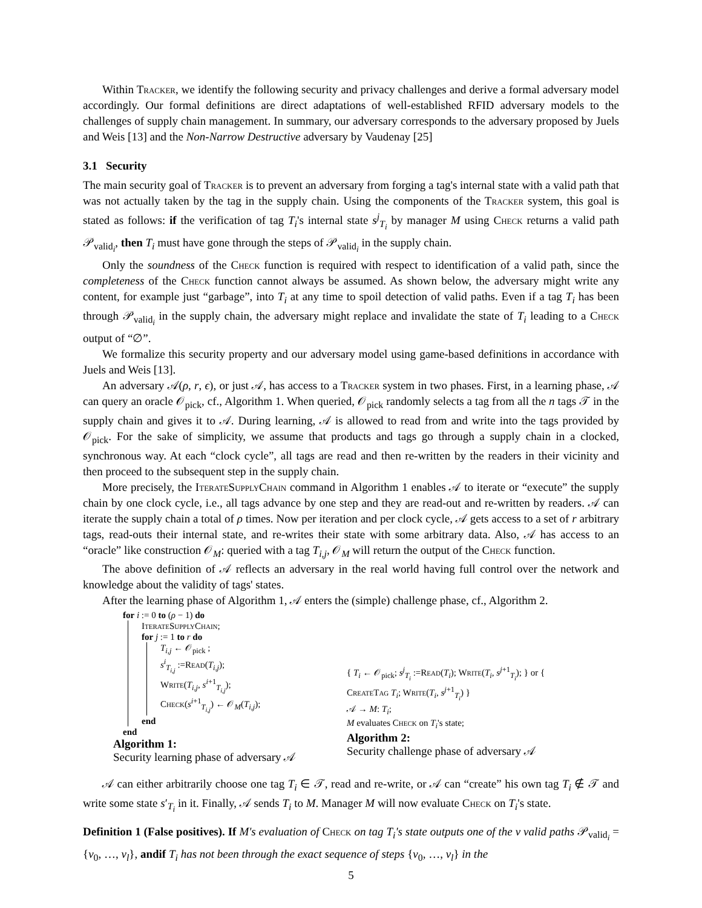Within Tracker, we identify the following security and privacy challenges and derive a formal adversary model accordingly. Our formal definitions are direct adaptations of well-established RFID adversary models to the challenges of supply chain management. In summary, our adversary corresponds to the adversary proposed by Juels and Weis [13] and the Non-Narrow Destructive adversary by Vaudenay [25]
3.1 Security
The main security goal of Tracker is to prevent an adversary from forging a tag's internal state with a valid path that was not actually taken by the tag in the supply chain. Using the components of the Tracker system, this goal is stated as follows: if the verification of tag T<sub>i</sub>'s internal state s<sup>j</sup><sub>T<sub>i</sub></sub> by manager M using Check returns a valid path 𝒫<sub>valid<sub>i</sub></sub>, then T<sub>i</sub> must have gone through the steps of 𝒫<sub>valid<sub>i</sub></sub> in the supply chain.
Only the soundness of the Check function is required with respect to identification of a valid path, since the completeness of the Check function cannot always be assumed. As shown below, the adversary might write any content, for example just “garbage”, into T<sub>i</sub> at any time to spoil detection of valid paths. Even if a tag T<sub>i</sub> has been through 𝒫<sub>valid<sub>i</sub></sub> in the supply chain, the adversary might replace and invalidate the state of T<sub>i</sub> leading to a Check output of “∅”.
We formalize this security property and our adversary model using game-based definitions in accordance with Juels and Weis [13].
An adversary 𝒜(ρ, r, ϵ), or just 𝒜, has access to a Tracker system in two phases. First, in a learning phase, 𝒜 can query an oracle 𝒪<sub>pick</sub>, cf., Algorithm 1. When queried, 𝒪<sub>pick</sub> randomly selects a tag from all the n tags 𝒯 in the supply chain and gives it to 𝒜. During learning, 𝒜 is allowed to read from and write into the tags provided by 𝒪<sub>pick</sub>. For the sake of simplicity, we assume that products and tags go through a supply chain in a clocked, synchronous way. At each “clock cycle”, all tags are read and then re-written by the readers in their vicinity and then proceed to the subsequent step in the supply chain.
More precisely, the Iterate Supply Chain command in Algorithm 1 enables 𝒜 to iterate or “execute” the supply chain by one clock cycle, i.e., all tags advance by one step and they are read-out and re-written by readers. 𝒜 can iterate the supply chain a total of ρ times. Now per iteration and per clock cycle, 𝒜 gets access to a set of r arbitrary tags, read-outs their internal state, and re-writes their state with some arbitrary data. Also, 𝒜 has access to an “oracle” like construction 𝒪<sub>M</sub>: queried with a tag T<sub>i,j</sub>, 𝒪<sub>M</sub> will return the output of the Check function.
The above definition of 𝒜 reflects an adversary in the real world having full control over the network and knowledge about the validity of tags' states.
After the learning phase of Algorithm 1, 𝒜 enters the (simple) challenge phase, cf., Algorithm 2.
for i := 0 to (ρ − 1) do
Iterate Supply Chain;
for j := 1 to r do
T<sub>i,j</sub> ← 𝒪<sub>pick</sub> ;
s<sup>i</sup><sub>T<sub>i,j</sub></sub> :=Read(T<sub>i,j</sub>);
Write(T<sub>i,j</sub>, s<sup>i+1</sup><sub>T<sub>i,j</sub></sub>);
Check(s<sup>i+1</sup><sub>T<sub>i,j</sub></sub>) ← 𝒪<sub>M</sub>(T<sub>i,j</sub>);
end
end
Algorithm 1:
Security learning phase of adversary 𝒜
{ T<sub>i</sub> ← 𝒪<sub>pick</sub>; s<sup>j</sup><sub>T<sub>i</sub></sub> :=Read(T<sub>i</sub>); Write(T<sub>i</sub>, s<sup>j+1</sup><sub>T<sub>i</sub></sub>); } or { Create Tag T<sub>i</sub>; Write(T<sub>i</sub>, s<sup>j+1</sup><sub>T<sub>i</sub></sub>) }
𝒜 → M: T<sub>i</sub>;
M evaluates Check on T<sub>i</sub>'s state;
Algorithm 2:
Security challenge phase of adversary 𝒜
𝒜 can either arbitrarily choose one tag T<sub>i</sub> ∈ 𝒯, read and re-write, or 𝒜 can “create” his own tag T<sub>i</sub> ∉ 𝒯 and write some state s′<sub>T<sub>i</sub></sub> in it. Finally, 𝒜 sends T<sub>i</sub> to M. Manager M will now evaluate Check on T<sub>i</sub>'s state.
Definition 1 (False positives). If M's evaluation of Check on tag T<sub>i</sub>'s state outputs one of the ν valid paths 𝒫<sub>valid<sub>i</sub></sub> = {v<sub>0</sub>, …, v<sub>l</sub>}, andif T<sub>i</sub> has not been through the exact sequence of steps {v<sub>0</sub>, …, v<sub>l</sub>} in the
5